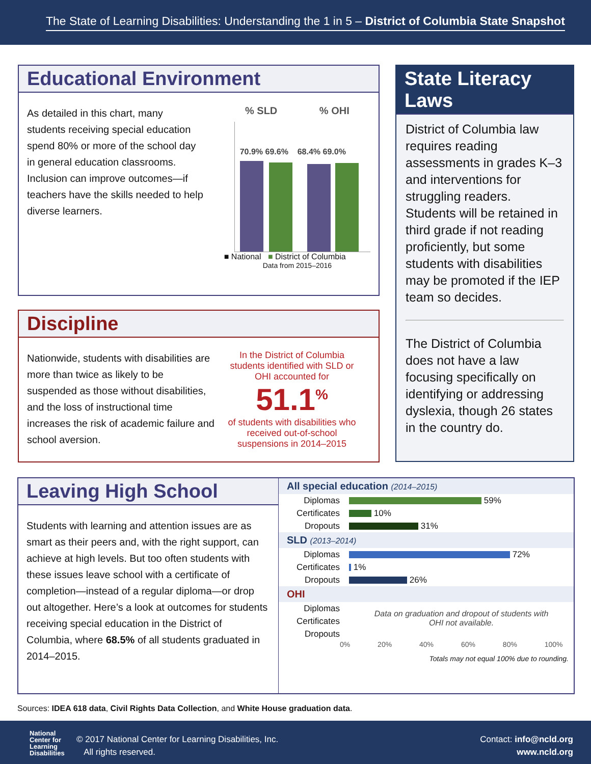The State of Learning Disabilities: Understanding the 1 in 5 – District of Columbia State Snapshot
Educational Environment
As detailed in this chart, many students receiving special education spend 80% or more of the school day in general education classrooms. Inclusion can improve outcomes—if teachers have the skills needed to help diverse learners.
% SLD% OHI
70.9% 69.6% 68.4% 69.0%
■ National ■ District of Columbia
Data from 2015–2016
Discipline
Nationwide, students with disabilities are more than twice as likely to be suspended as those without disabilities, and the loss of instructional time increases the risk of academic failure and school aversion.
In the District of Columbia students identified with SLD or OHI accounted for
51.1<sup>%</sup>
of students with disabilities who received out-of-school suspensions in 2014–2015
State Literacy Laws
District of Columbia law requires reading assessments in grades K–3 and interventions for struggling readers. Students will be retained in third grade if not reading proficiently, but some students with disabilities may be promoted if the IEP team so decides.
The District of Columbia does not have a law focusing specifically on identifying or addressing dyslexia, though 26 states in the country do.
Leaving High School
Students with learning and attention issues are as smart as their peers and, with the right support, can achieve at high levels. But too often students with these issues leave school with a certificate of completion—instead of a regular diploma—or drop out altogether. Here’s a look at outcomes for students receiving special education in the District of Columbia, where 68.5% of all students graduated in 2014–2015.
All special education (2014–2015)
Diplomas
59%
Certificates
10%
Dropouts
31%
SLD (2013–2014)
Diplomas
72%
Certificates
1%
Dropouts
26%
OHI
Diplomas
Certificates
Dropouts
Data on graduation and dropout of students with
OHI not available.
0% 20% 40% 60% 80% 100%
Totals may not equal 100% due to rounding.
Sources: IDEA 618 data, Civil Rights Data Collection, and White House graduation data.
National
Center for
Learning
Disabilities
© 2017 National Center for Learning Disabilities, Inc.
All rights reserved.
Contact: info@ncld.org
www.ncld.org